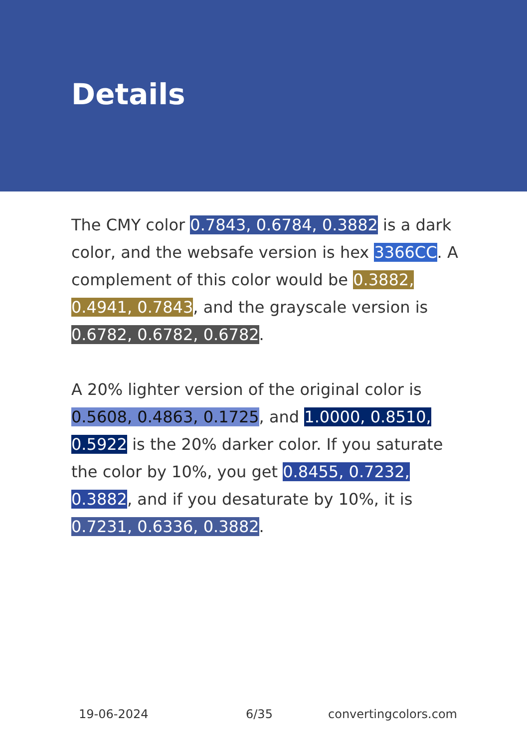Details
The CMY color 0.7843, 0.6784, 0.3882 is a dark color, and the websafe version is hex 3366CC. A complement of this color would be 0.3882, 0.4941, 0.7843, and the grayscale version is 0.6782, 0.6782, 0.6782.
A 20% lighter version of the original color is 0.5608, 0.4863, 0.1725, and 1.0000, 0.8510, 0.5922 is the 20% darker color. If you saturate the color by 10%, you get 0.8455, 0.7232, 0.3882, and if you desaturate by 10%, it is 0.7231, 0.6336, 0.3882.
19-06-2024 6/35 convertingcolors.com